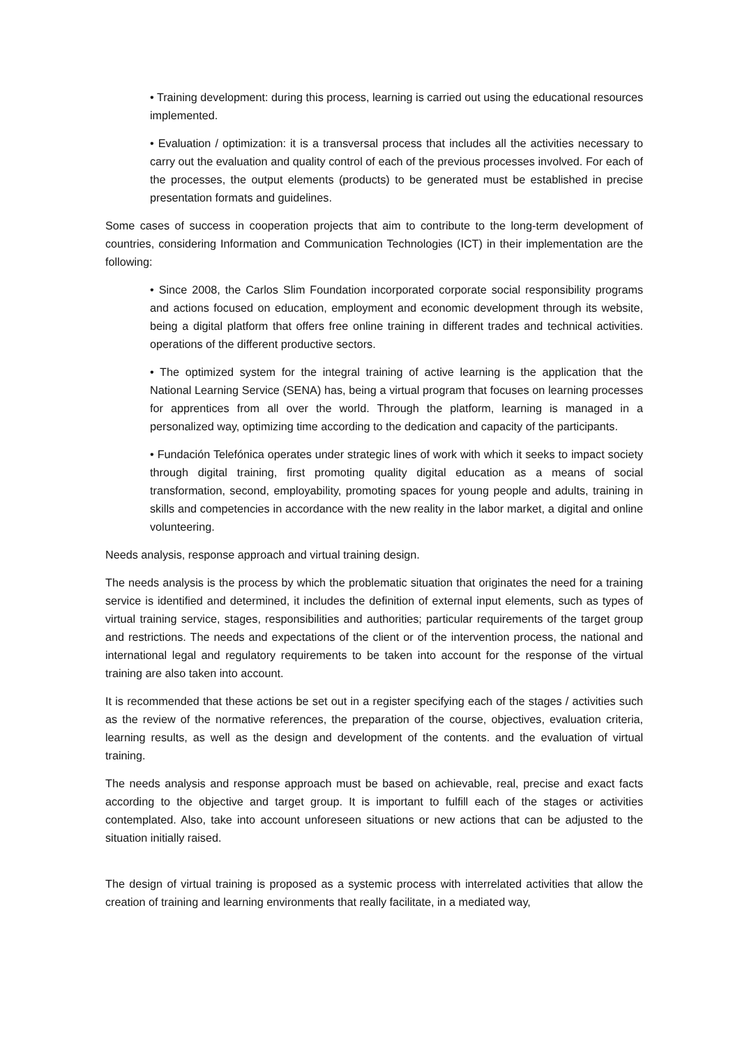• Training development: during this process, learning is carried out using the educational resources implemented.
• Evaluation / optimization: it is a transversal process that includes all the activities necessary to carry out the evaluation and quality control of each of the previous processes involved. For each of the processes, the output elements (products) to be generated must be established in precise presentation formats and guidelines.
Some cases of success in cooperation projects that aim to contribute to the long-term development of countries, considering Information and Communication Technologies (ICT) in their implementation are the following:
• Since 2008, the Carlos Slim Foundation incorporated corporate social responsibility programs and actions focused on education, employment and economic development through its website, being a digital platform that offers free online training in different trades and technical activities. operations of the different productive sectors.
• The optimized system for the integral training of active learning is the application that the National Learning Service (SENA) has, being a virtual program that focuses on learning processes for apprentices from all over the world. Through the platform, learning is managed in a personalized way, optimizing time according to the dedication and capacity of the participants.
• Fundación Telefónica operates under strategic lines of work with which it seeks to impact society through digital training, first promoting quality digital education as a means of social transformation, second, employability, promoting spaces for young people and adults, training in skills and competencies in accordance with the new reality in the labor market, a digital and online volunteering.
Needs analysis, response approach and virtual training design.
The needs analysis is the process by which the problematic situation that originates the need for a training service is identified and determined, it includes the definition of external input elements, such as types of virtual training service, stages, responsibilities and authorities; particular requirements of the target group and restrictions. The needs and expectations of the client or of the intervention process, the national and international legal and regulatory requirements to be taken into account for the response of the virtual training are also taken into account.
It is recommended that these actions be set out in a register specifying each of the stages / activities such as the review of the normative references, the preparation of the course, objectives, evaluation criteria, learning results, as well as the design and development of the contents. and the evaluation of virtual training.
The needs analysis and response approach must be based on achievable, real, precise and exact facts according to the objective and target group. It is important to fulfill each of the stages or activities contemplated. Also, take into account unforeseen situations or new actions that can be adjusted to the situation initially raised.
The design of virtual training is proposed as a systemic process with interrelated activities that allow the creation of training and learning environments that really facilitate, in a mediated way,